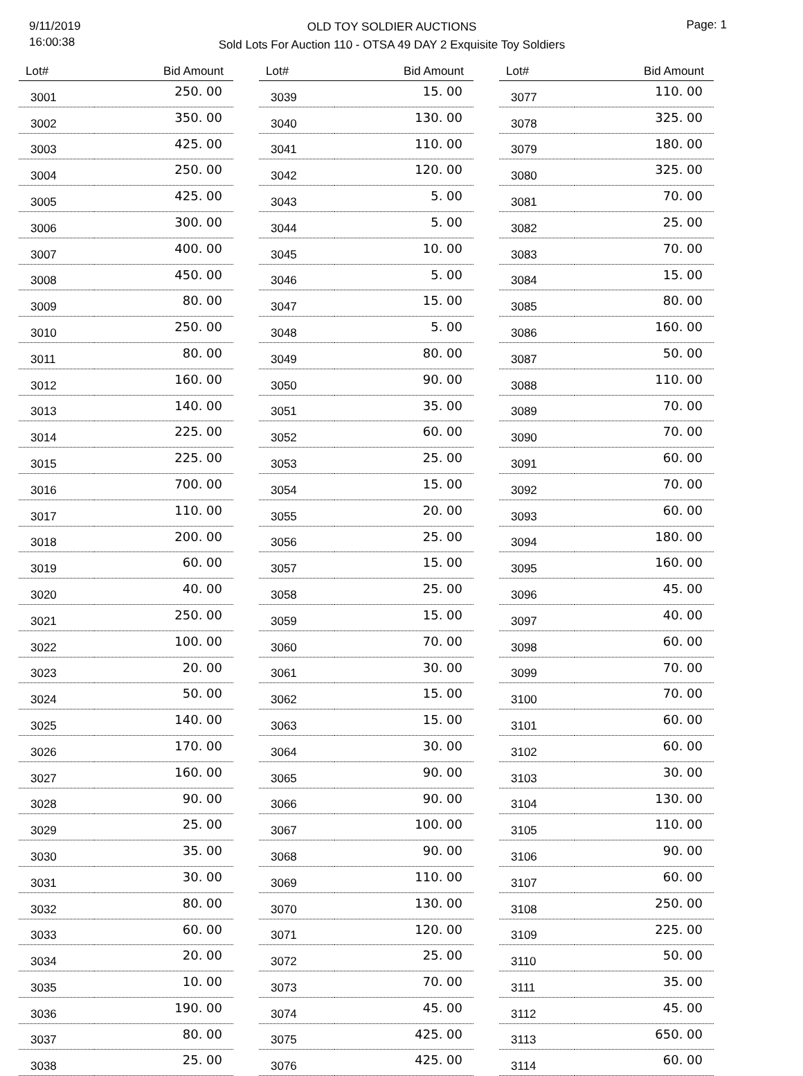9/11/2019
16:00:38
OLD TOY SOLDIER AUCTIONS
Sold Lots For Auction 110 - OTSA 49 DAY 2 Exquisite Toy Soldiers
Page: 1
| Lot# | Bid Amount |
| --- | --- |
| 3001 | 250. 00 |
| 3002 | 350. 00 |
| 3003 | 425. 00 |
| 3004 | 250. 00 |
| 3005 | 425. 00 |
| 3006 | 300. 00 |
| 3007 | 400. 00 |
| 3008 | 450. 00 |
| 3009 | 80. 00 |
| 3010 | 250. 00 |
| 3011 | 80. 00 |
| 3012 | 160. 00 |
| 3013 | 140. 00 |
| 3014 | 225. 00 |
| 3015 | 225. 00 |
| 3016 | 700. 00 |
| 3017 | 110. 00 |
| 3018 | 200. 00 |
| 3019 | 60. 00 |
| 3020 | 40. 00 |
| 3021 | 250. 00 |
| 3022 | 100. 00 |
| 3023 | 20. 00 |
| 3024 | 50. 00 |
| 3025 | 140. 00 |
| 3026 | 170. 00 |
| 3027 | 160. 00 |
| 3028 | 90. 00 |
| 3029 | 25. 00 |
| 3030 | 35. 00 |
| 3031 | 30. 00 |
| 3032 | 80. 00 |
| 3033 | 60. 00 |
| 3034 | 20. 00 |
| 3035 | 10. 00 |
| 3036 | 190. 00 |
| 3037 | 80. 00 |
| 3038 | 25. 00 |
| Lot# | Bid Amount |
| --- | --- |
| 3039 | 15. 00 |
| 3040 | 130. 00 |
| 3041 | 110. 00 |
| 3042 | 120. 00 |
| 3043 | 5. 00 |
| 3044 | 5. 00 |
| 3045 | 10. 00 |
| 3046 | 5. 00 |
| 3047 | 15. 00 |
| 3048 | 5. 00 |
| 3049 | 80. 00 |
| 3050 | 90. 00 |
| 3051 | 35. 00 |
| 3052 | 60. 00 |
| 3053 | 25. 00 |
| 3054 | 15. 00 |
| 3055 | 20. 00 |
| 3056 | 25. 00 |
| 3057 | 15. 00 |
| 3058 | 25. 00 |
| 3059 | 15. 00 |
| 3060 | 70. 00 |
| 3061 | 30. 00 |
| 3062 | 15. 00 |
| 3063 | 15. 00 |
| 3064 | 30. 00 |
| 3065 | 90. 00 |
| 3066 | 90. 00 |
| 3067 | 100. 00 |
| 3068 | 90. 00 |
| 3069 | 110. 00 |
| 3070 | 130. 00 |
| 3071 | 120. 00 |
| 3072 | 25. 00 |
| 3073 | 70. 00 |
| 3074 | 45. 00 |
| 3075 | 425. 00 |
| 3076 | 425. 00 |
| Lot# | Bid Amount |
| --- | --- |
| 3077 | 110. 00 |
| 3078 | 325. 00 |
| 3079 | 180. 00 |
| 3080 | 325. 00 |
| 3081 | 70. 00 |
| 3082 | 25. 00 |
| 3083 | 70. 00 |
| 3084 | 15. 00 |
| 3085 | 80. 00 |
| 3086 | 160. 00 |
| 3087 | 50. 00 |
| 3088 | 110. 00 |
| 3089 | 70. 00 |
| 3090 | 70. 00 |
| 3091 | 60. 00 |
| 3092 | 70. 00 |
| 3093 | 60. 00 |
| 3094 | 180. 00 |
| 3095 | 160. 00 |
| 3096 | 45. 00 |
| 3097 | 40. 00 |
| 3098 | 60. 00 |
| 3099 | 70. 00 |
| 3100 | 70. 00 |
| 3101 | 60. 00 |
| 3102 | 60. 00 |
| 3103 | 30. 00 |
| 3104 | 130. 00 |
| 3105 | 110. 00 |
| 3106 | 90. 00 |
| 3107 | 60. 00 |
| 3108 | 250. 00 |
| 3109 | 225. 00 |
| 3110 | 50. 00 |
| 3111 | 35. 00 |
| 3112 | 45. 00 |
| 3113 | 650. 00 |
| 3114 | 60. 00 |